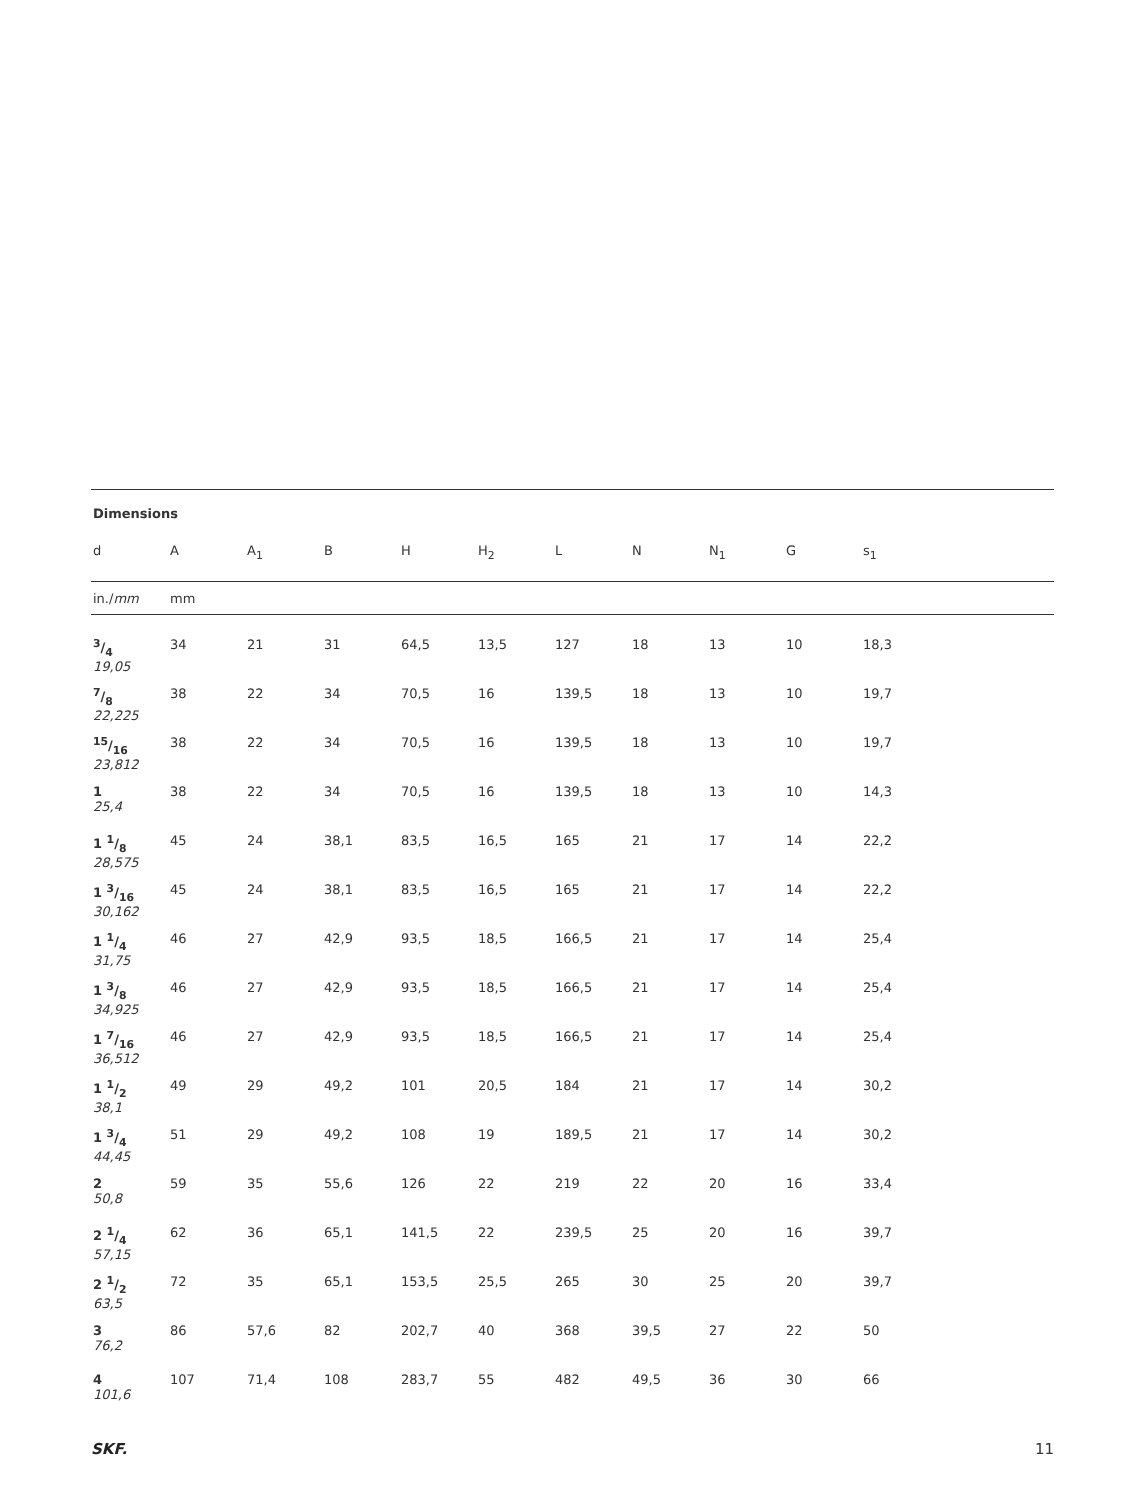Dimensions
| d | A | A<sub>1</sub> | B | H | H<sub>2</sub> | L | N | N<sub>1</sub> | G | s<sub>1</sub> |
| --- | --- | --- | --- | --- | --- | --- | --- | --- | --- | --- |
| in./ mm | mm | | | | | | | | | |
| 3/4 19,05 | 34 | 21 | 31 | 64,5 | 13,5 | 127 | 18 | 13 | 10 | 18,3 |
| 7/8 22,225 | 38 | 22 | 34 | 70,5 | 16 | 139,5 | 18 | 13 | 10 | 19,7 |
| 15/16 23,812 | 38 | 22 | 34 | 70,5 | 16 | 139,5 | 18 | 13 | 10 | 19,7 |
| 1 25,4 | 38 | 22 | 34 | 70,5 | 16 | 139,5 | 18 | 13 | 10 | 14,3 |
| 1 1/8 28,575 | 45 | 24 | 38,1 | 83,5 | 16,5 | 165 | 21 | 17 | 14 | 22,2 |
| 1 3/16 30,162 | 45 | 24 | 38,1 | 83,5 | 16,5 | 165 | 21 | 17 | 14 | 22,2 |
| 1 1/4 31,75 | 46 | 27 | 42,9 | 93,5 | 18,5 | 166,5 | 21 | 17 | 14 | 25,4 |
| 1 3/8 34,925 | 46 | 27 | 42,9 | 93,5 | 18,5 | 166,5 | 21 | 17 | 14 | 25,4 |
| 1 7/16 36,512 | 46 | 27 | 42,9 | 93,5 | 18,5 | 166,5 | 21 | 17 | 14 | 25,4 |
| 1 1/2 38,1 | 49 | 29 | 49,2 | 101 | 20,5 | 184 | 21 | 17 | 14 | 30,2 |
| 1 3/4 44,45 | 51 | 29 | 49,2 | 108 | 19 | 189,5 | 21 | 17 | 14 | 30,2 |
| 2 50,8 | 59 | 35 | 55,6 | 126 | 22 | 219 | 22 | 20 | 16 | 33,4 |
| 2 1/4 57,15 | 62 | 36 | 65,1 | 141,5 | 22 | 239,5 | 25 | 20 | 16 | 39,7 |
| 2 1/2 63,5 | 72 | 35 | 65,1 | 153,5 | 25,5 | 265 | 30 | 25 | 20 | 39,7 |
| 3 76,2 | 86 | 57,6 | 82 | 202,7 | 40 | 368 | 39,5 | 27 | 22 | 50 |
| 4 101,6 | 107 | 71,4 | 108 | 283,7 | 55 | 482 | 49,5 | 36 | 30 | 66 |
SKF. 11